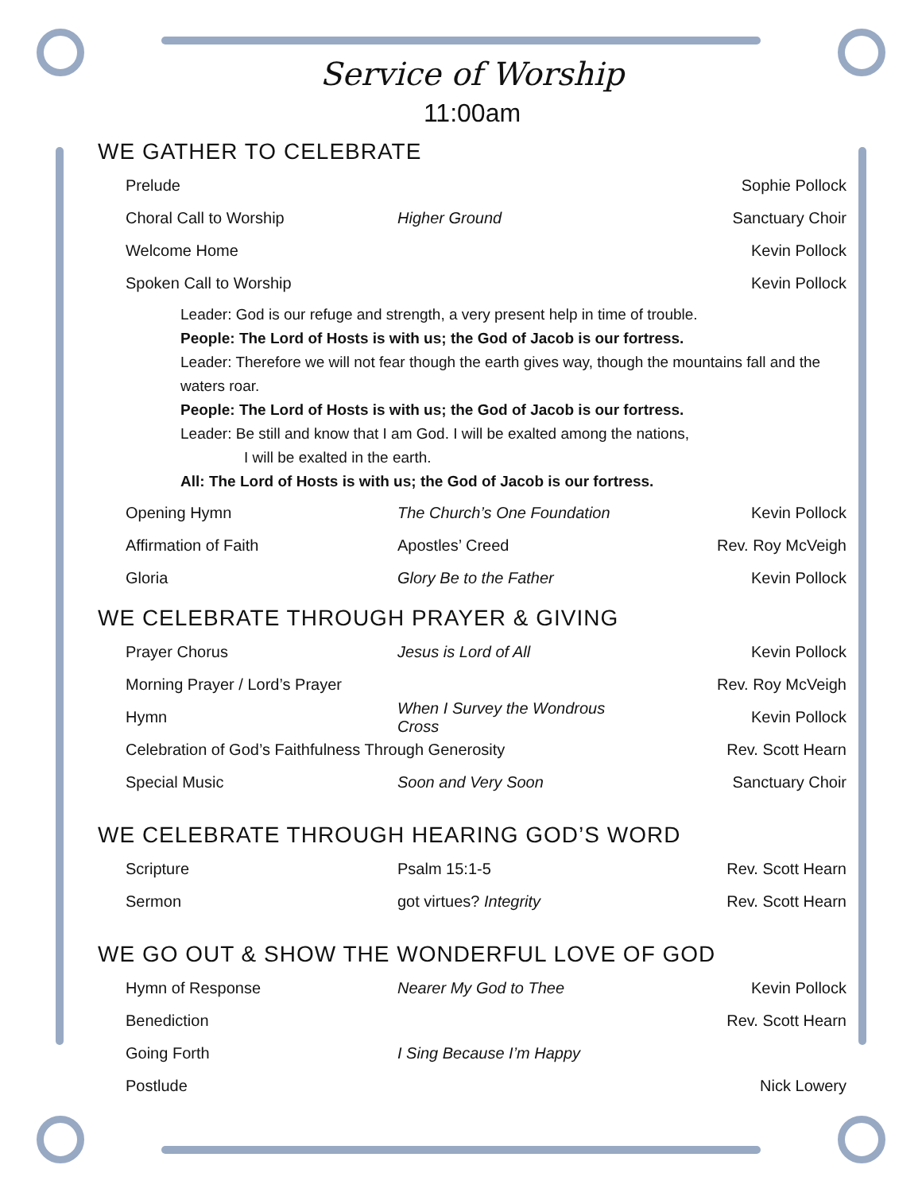Service of Worship
11:00am
WE GATHER TO CELEBRATE
Prelude Sophie Pollock
Choral Call to Worship Higher Ground Sanctuary Choir
Welcome Home Kevin Pollock
Spoken Call to Worship Kevin Pollock
Leader: God is our refuge and strength, a very present help in time of trouble.
People: The Lord of Hosts is with us; the God of Jacob is our fortress.
Leader: Therefore we will not fear though the earth gives way, though the mountains fall and the waters roar.
People: The Lord of Hosts is with us; the God of Jacob is our fortress.
Leader: Be still and know that I am God. I will be exalted among the nations,
I will be exalted in the earth.
All: The Lord of Hosts is with us; the God of Jacob is our fortress.
Opening Hymn The Church’s One Foundation Kevin Pollock
Affirmation of Faith Apostles’ Creed Rev. Roy McVeigh
Gloria Glory Be to the Father Kevin Pollock
WE CELEBRATE THROUGH PRAYER & GIVING
Prayer Chorus Jesus is Lord of All Kevin Pollock
Morning Prayer / Lord’s Prayer Rev. Roy McVeigh
Hymn When I Survey the Wondrous Cross Kevin Pollock
Celebration of God’s Faithfulness Through Generosity Rev. Scott Hearn
Special Music Soon and Very Soon Sanctuary Choir
WE CELEBRATE THROUGH HEARING GOD’S WORD
Scripture Psalm 15:1-5 Rev. Scott Hearn
Sermon got virtues? Integrity Rev. Scott Hearn
WE GO OUT & SHOW THE WONDERFUL LOVE OF GOD
Hymn of Response Nearer My God to Thee Kevin Pollock
Benediction Rev. Scott Hearn
Going Forth I Sing Because I’m Happy
Postlude Nick Lowery